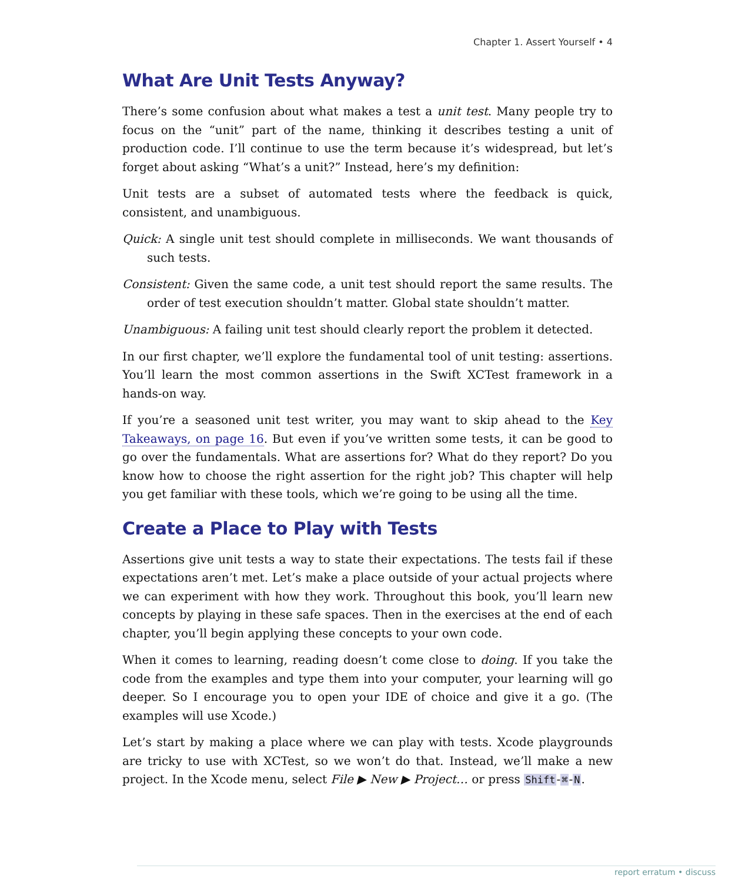Chapter 1. Assert Yourself • 4
What Are Unit Tests Anyway?
There’s some confusion about what makes a test a unit test. Many people try to focus on the “unit” part of the name, thinking it describes testing a unit of production code. I’ll continue to use the term because it’s widespread, but let’s forget about asking “What’s a unit?” Instead, here’s my definition:
Unit tests are a subset of automated tests where the feedback is quick, consistent, and unambiguous.
Quick: A single unit test should complete in milliseconds. We want thousands of such tests.
Consistent: Given the same code, a unit test should report the same results. The order of test execution shouldn’t matter. Global state shouldn’t matter.
Unambiguous: A failing unit test should clearly report the problem it detected.
In our first chapter, we’ll explore the fundamental tool of unit testing: assertions. You’ll learn the most common assertions in the Swift XCTest framework in a hands-on way.
If you’re a seasoned unit test writer, you may want to skip ahead to the Key Takeaways, on page 16. But even if you’ve written some tests, it can be good to go over the fundamentals. What are assertions for? What do they report? Do you know how to choose the right assertion for the right job? This chapter will help you get familiar with these tools, which we’re going to be using all the time.
Create a Place to Play with Tests
Assertions give unit tests a way to state their expectations. The tests fail if these expectations aren’t met. Let’s make a place outside of your actual projects where we can experiment with how they work. Throughout this book, you’ll learn new concepts by playing in these safe spaces. Then in the exercises at the end of each chapter, you’ll begin applying these concepts to your own code.
When it comes to learning, reading doesn’t come close to doing. If you take the code from the examples and type them into your computer, your learning will go deeper. So I encourage you to open your IDE of choice and give it a go. (The examples will use Xcode.)
Let’s start by making a place where we can play with tests. Xcode playgrounds are tricky to use with XCTest, so we won’t do that. Instead, we’ll make a new project. In the Xcode menu, select File ▶ New ▶ Project… or press Shift-⌘-N.
report erratum • discuss